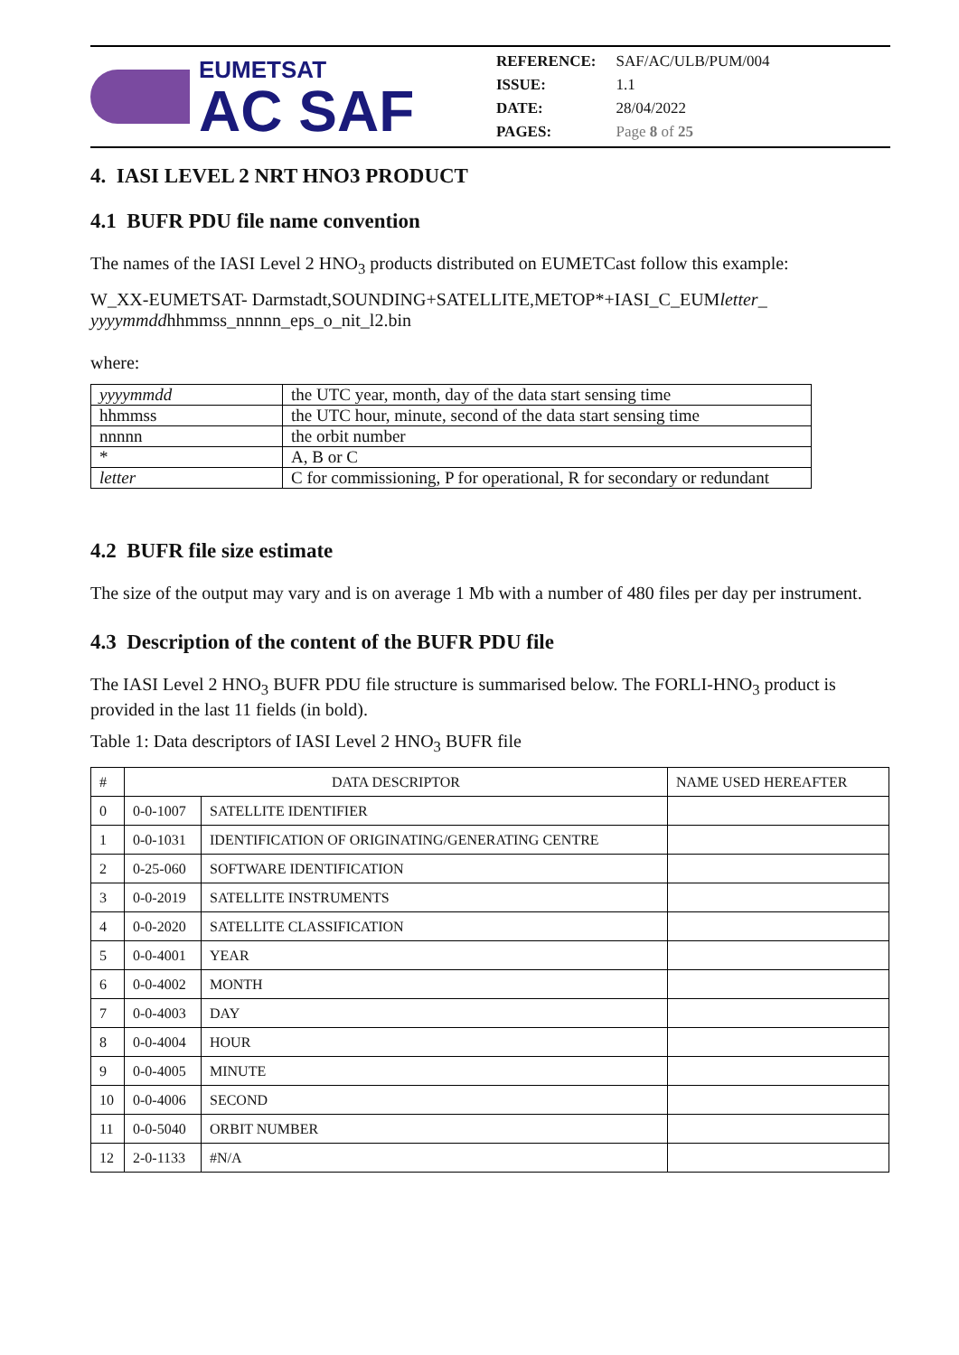EUMETSAT
AC SAF
| REFERENCE: | SAF/AC/ULB/PUM/004 |
| ISSUE: | 1.1 |
| DATE: | 28/04/2022 |
| PAGES: | Page 8 of 25 |
4. IASI LEVEL 2 NRT HNO3 PRODUCT
4.1 BUFR PDU file name convention
The names of the IASI Level 2 HNO<sub>3</sub> products distributed on EUMETCast follow this example:
W_XX-EUMETSAT- Darmstadt,SOUNDING+SATELLITE,METOP*+IASI_C_EUMletter_
yyyymmddhhmmss_nnnnn_eps_o_nit_l2.bin
where:
| yyyymmdd | the UTC year, month, day of the data start sensing time |
| hhmmss | the UTC hour, minute, second of the data start sensing time |
| nnnnn | the orbit number |
| * | A, B or C |
| letter | C for commissioning, P for operational, R for secondary or redundant |
4.2 BUFR file size estimate
The size of the output may vary and is on average 1 Mb with a number of 480 files per day per instrument.
4.3 Description of the content of the BUFR PDU file
The IASI Level 2 HNO<sub>3</sub> BUFR PDU file structure is summarised below. The FORLI-HNO<sub>3</sub> product is provided in the last 11 fields (in bold).
Table 1: Data descriptors of IASI Level 2 HNO<sub>3</sub> BUFR file
| # | DATA DESCRIPTOR | | NAME USED HEREAFTER |
| --- | --- | --- | --- |
| 0 | 0-0-1007 | SATELLITE IDENTIFIER | |
| 1 | 0-0-1031 | IDENTIFICATION OF ORIGINATING/GENERATING CENTRE | |
| 2 | 0-25-060 | SOFTWARE IDENTIFICATION | |
| 3 | 0-0-2019 | SATELLITE INSTRUMENTS | |
| 4 | 0-0-2020 | SATELLITE CLASSIFICATION | |
| 5 | 0-0-4001 | YEAR | |
| 6 | 0-0-4002 | MONTH | |
| 7 | 0-0-4003 | DAY | |
| 8 | 0-0-4004 | HOUR | |
| 9 | 0-0-4005 | MINUTE | |
| 10 | 0-0-4006 | SECOND | |
| 11 | 0-0-5040 | ORBIT NUMBER | |
| 12 | 2-0-1133 | #N/A | |